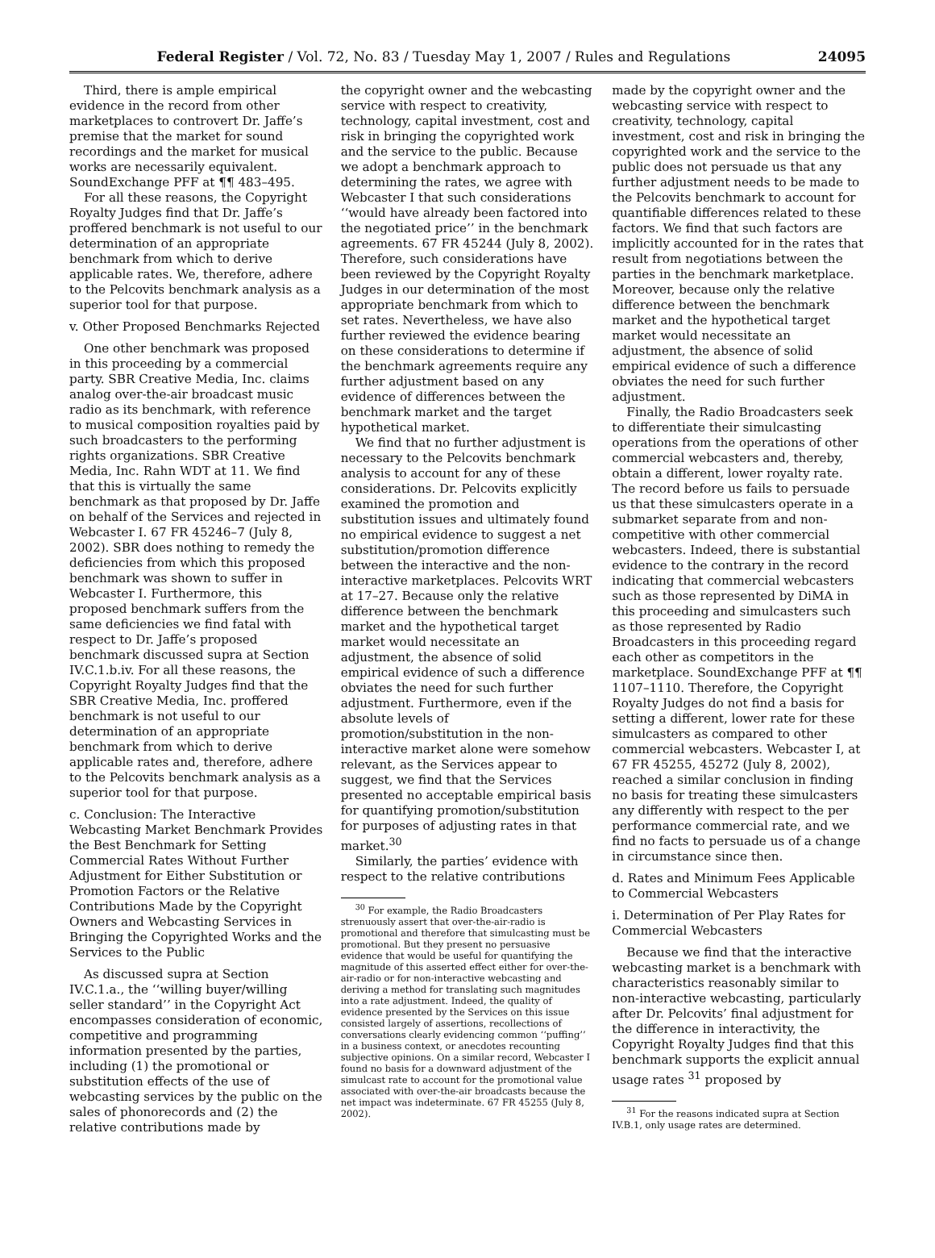Federal Register / Vol. 72, No. 83 / Tuesday May 1, 2007 / Rules and Regulations 24095
Third, there is ample empirical evidence in the record from other marketplaces to controvert Dr. Jaffe’s premise that the market for sound recordings and the market for musical works are necessarily equivalent. SoundExchange PFF at ¶¶ 483–495.
For all these reasons, the Copyright Royalty Judges find that Dr. Jaffe’s proffered benchmark is not useful to our determination of an appropriate benchmark from which to derive applicable rates. We, therefore, adhere to the Pelcovits benchmark analysis as a superior tool for that purpose.
v. Other Proposed Benchmarks Rejected
One other benchmark was proposed in this proceeding by a commercial party. SBR Creative Media, Inc. claims analog over-the-air broadcast music radio as its benchmark, with reference to musical composition royalties paid by such broadcasters to the performing rights organizations. SBR Creative Media, Inc. Rahn WDT at 11. We find that this is virtually the same benchmark as that proposed by Dr. Jaffe on behalf of the Services and rejected in Webcaster I. 67 FR 45246–7 (July 8, 2002). SBR does nothing to remedy the deficiencies from which this proposed benchmark was shown to suffer in Webcaster I. Furthermore, this proposed benchmark suffers from the same deficiencies we find fatal with respect to Dr. Jaffe’s proposed benchmark discussed supra at Section IV.C.1.b.iv. For all these reasons, the Copyright Royalty Judges find that the SBR Creative Media, Inc. proffered benchmark is not useful to our determination of an appropriate benchmark from which to derive applicable rates and, therefore, adhere to the Pelcovits benchmark analysis as a superior tool for that purpose.
c. Conclusion: The Interactive Webcasting Market Benchmark Provides the Best Benchmark for Setting Commercial Rates Without Further Adjustment for Either Substitution or Promotion Factors or the Relative Contributions Made by the Copyright Owners and Webcasting Services in Bringing the Copyrighted Works and the Services to the Public
As discussed supra at Section IV.C.1.a., the ‘‘willing buyer/willing seller standard’’ in the Copyright Act encompasses consideration of economic, competitive and programming information presented by the parties, including (1) the promotional or substitution effects of the use of webcasting services by the public on the sales of phonorecords and (2) the relative contributions made by
the copyright owner and the webcasting service with respect to creativity, technology, capital investment, cost and risk in bringing the copyrighted work and the service to the public. Because we adopt a benchmark approach to determining the rates, we agree with Webcaster I that such considerations ‘‘would have already been factored into the negotiated price’’ in the benchmark agreements. 67 FR 45244 (July 8, 2002). Therefore, such considerations have been reviewed by the Copyright Royalty Judges in our determination of the most appropriate benchmark from which to set rates. Nevertheless, we have also further reviewed the evidence bearing on these considerations to determine if the benchmark agreements require any further adjustment based on any evidence of differences between the benchmark market and the target hypothetical market.
We find that no further adjustment is necessary to the Pelcovits benchmark analysis to account for any of these considerations. Dr. Pelcovits explicitly examined the promotion and substitution issues and ultimately found no empirical evidence to suggest a net substitution/promotion difference between the interactive and the non-interactive marketplaces. Pelcovits WRT at 17–27. Because only the relative difference between the benchmark market and the hypothetical target market would necessitate an adjustment, the absence of solid empirical evidence of such a difference obviates the need for such further adjustment. Furthermore, even if the absolute levels of promotion/substitution in the non-interactive market alone were somehow relevant, as the Services appear to suggest, we find that the Services presented no acceptable empirical basis for quantifying promotion/substitution for purposes of adjusting rates in that market.<sup>30</sup>
Similarly, the parties’ evidence with respect to the relative contributions
<sup>30</sup> For example, the Radio Broadcasters strenuously assert that over-the-air-radio is promotional and therefore that simulcasting must be promotional. But they present no persuasive evidence that would be useful for quantifying the magnitude of this asserted effect either for over-the-air-radio or for non-interactive webcasting and deriving a method for translating such magnitudes into a rate adjustment. Indeed, the quality of evidence presented by the Services on this issue consisted largely of assertions, recollections of conversations clearly evidencing common ‘‘puffing’’ in a business context, or anecdotes recounting subjective opinions. On a similar record, Webcaster I found no basis for a downward adjustment of the simulcast rate to account for the promotional value associated with over-the-air broadcasts because the net impact was indeterminate. 67 FR 45255 (July 8, 2002).
made by the copyright owner and the webcasting service with respect to creativity, technology, capital investment, cost and risk in bringing the copyrighted work and the service to the public does not persuade us that any further adjustment needs to be made to the Pelcovits benchmark to account for quantifiable differences related to these factors. We find that such factors are implicitly accounted for in the rates that result from negotiations between the parties in the benchmark marketplace. Moreover, because only the relative difference between the benchmark market and the hypothetical target market would necessitate an adjustment, the absence of solid empirical evidence of such a difference obviates the need for such further adjustment.
Finally, the Radio Broadcasters seek to differentiate their simulcasting operations from the operations of other commercial webcasters and, thereby, obtain a different, lower royalty rate. The record before us fails to persuade us that these simulcasters operate in a submarket separate from and non-competitive with other commercial webcasters. Indeed, there is substantial evidence to the contrary in the record indicating that commercial webcasters such as those represented by DiMA in this proceeding and simulcasters such as those represented by Radio Broadcasters in this proceeding regard each other as competitors in the marketplace. SoundExchange PFF at ¶¶ 1107–1110. Therefore, the Copyright Royalty Judges do not find a basis for setting a different, lower rate for these simulcasters as compared to other commercial webcasters. Webcaster I, at 67 FR 45255, 45272 (July 8, 2002), reached a similar conclusion in finding no basis for treating these simulcasters any differently with respect to the per performance commercial rate, and we find no facts to persuade us of a change in circumstance since then.
d. Rates and Minimum Fees Applicable to Commercial Webcasters
i. Determination of Per Play Rates for Commercial Webcasters
Because we find that the interactive webcasting market is a benchmark with characteristics reasonably similar to non-interactive webcasting, particularly after Dr. Pelcovits’ final adjustment for the difference in interactivity, the Copyright Royalty Judges find that this benchmark supports the explicit annual usage rates <sup>31</sup> proposed by
<sup>31</sup> For the reasons indicated supra at Section IV.B.1, only usage rates are determined.